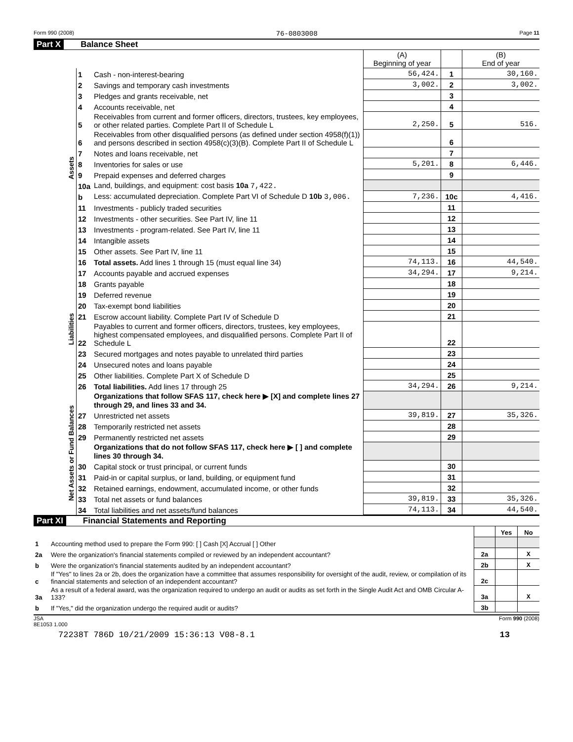Form 990 (2008) 76-0803008 Page 11
Part X Balance Sheet
| | | | (A) Beginning of year | | (B) End of year |
| --- | --- | --- | --- | --- | --- |
| Assets | 1 | Cash - non-interest-bearing | 56,424. | 1 | 30,160. |
| | 2 | Savings and temporary cash investments | 3,002. | 2 | 3,002. |
| | 3 | Pledges and grants receivable, net | | 3 | |
| | 4 | Accounts receivable, net | | 4 | |
| | 5 | Receivables from current and former officers, directors, trustees, key employees, or other related parties. Complete Part II of Schedule L | 2,250. | 5 | 516. |
| | 6 | Receivables from other disqualified persons (as defined under section 4958(f)(1)) and persons described in section 4958(c)(3)(B). Complete Part II of Schedule L | | 6 | |
| | 7 | Notes and loans receivable, net | | 7 | |
| | 8 | Inventories for sales or use | 5,201. | 8 | 6,446. |
| | 9 | Prepaid expenses and deferred charges | | 9 | |
| | 10a | Land, buildings, and equipment: cost basis 10a 7,422. | | | |
| | b | Less: accumulated depreciation. Complete Part VI of Schedule D 10b 3,006. | 7,236. | 10c | 4,416. |
| | 11 | Investments - publicly traded securities | | 11 | |
| | 12 | Investments - other securities. See Part IV, line 11 | | 12 | |
| | 13 | Investments - program-related. See Part IV, line 11 | | 13 | |
| | 14 | Intangible assets | | 14 | |
| | 15 | Other assets. See Part IV, line 11 | | 15 | |
| | 16 | Total assets. Add lines 1 through 15 (must equal line 34) | 74,113. | 16 | 44,540. |
| Liabilities | 17 | Accounts payable and accrued expenses | 34,294. | 17 | 9,214. |
| | 18 | Grants payable | | 18 | |
| | 19 | Deferred revenue | | 19 | |
| | 20 | Tax-exempt bond liabilities | | 20 | |
| | 21 | Escrow account liability. Complete Part IV of Schedule D | | 21 | |
| | 22 | Payables to current and former officers, directors, trustees, key employees, highest compensated employees, and disqualified persons. Complete Part II of Schedule L | | 22 | |
| | 23 | Secured mortgages and notes payable to unrelated third parties | | 23 | |
| | 24 | Unsecured notes and loans payable | | 24 | |
| | 25 | Other liabilities. Complete Part X of Schedule D | | 25 | |
| | 26 | Total liabilities. Add lines 17 through 25 | 34,294. | 26 | 9,214. |
| Net Assets or Fund Balances | | Organizations that follow SFAS 117, check here ▶ [X] and complete lines 27 through 29, and lines 33 and 34. | | | |
| | 27 | Unrestricted net assets | 39,819. | 27 | 35,326. |
| | 28 | Temporarily restricted net assets | | 28 | |
| | 29 | Permanently restricted net assets | | 29 | |
| | | Organizations that do not follow SFAS 117, check here ▶ [ ] and complete lines 30 through 34. | | | |
| | 30 | Capital stock or trust principal, or current funds | | 30 | |
| | 31 | Paid-in or capital surplus, or land, building, or equipment fund | | 31 | |
| | 32 | Retained earnings, endowment, accumulated income, or other funds | | 32 | |
| | 33 | Total net assets or fund balances | 39,819. | 33 | 35,326. |
| | 34 | Total liabilities and net assets/fund balances | 74,113. | 34 | 44,540. |
Part XI Financial Statements and Reporting
| | | | Yes | No |
| --- | --- | --- | --- | --- |
| 1 | Accounting method used to prepare the Form 990: [ ] Cash [X] Accrual [ ] Other | | | |
| 2a | Were the organization's financial statements compiled or reviewed by an independent accountant? | 2a | | X |
| b | Were the organization's financial statements audited by an independent accountant? | 2b | | X |
| c | If "Yes" to lines 2a or 2b, does the organization have a committee that assumes responsibility for oversight of the audit, review, or compilation of its financial statements and selection of an independent accountant? | 2c | | |
| 3a | As a result of a federal award, was the organization required to undergo an audit or audits as set forth in the Single Audit Act and OMB Circular A-133? | 3a | | X |
| b | If "Yes," did the organization undergo the required audit or audits? | 3b | | |
JSA
8E1053 1.000 Form 990 (2008)
72238T 786D 10/21/2009 15:36:13 V08-8.1 13